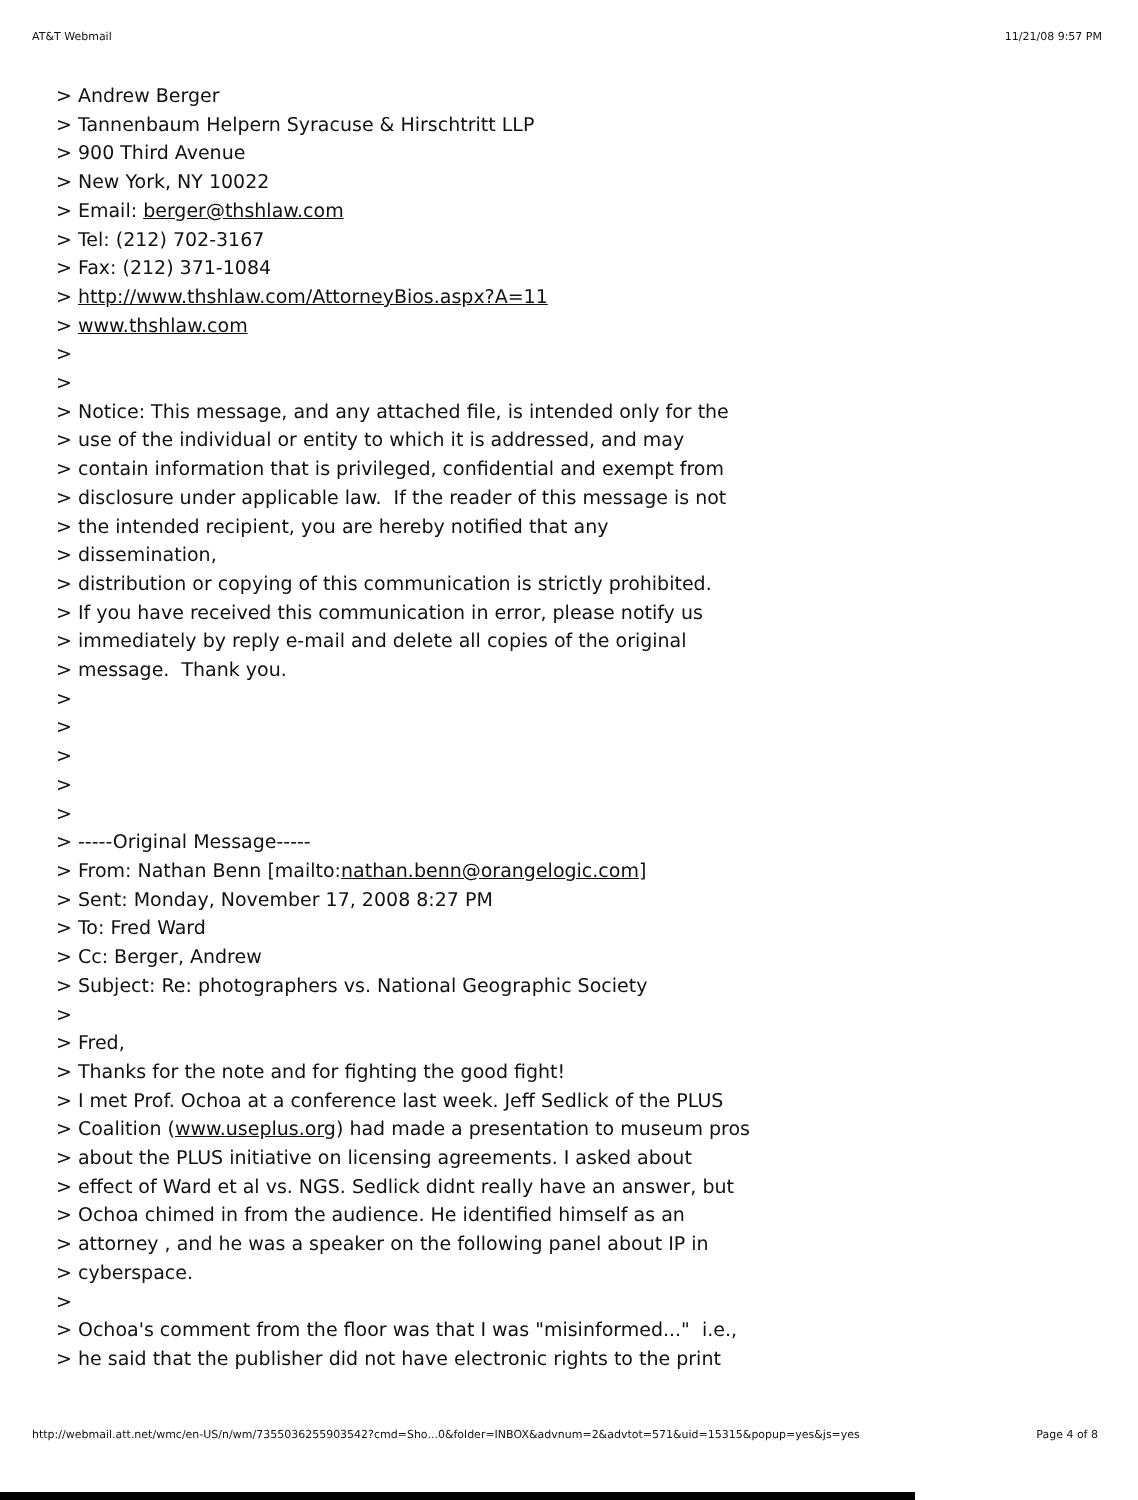AT&T Webmail 11/21/08 9:57 PM
> Andrew Berger
> Tannenbaum Helpern Syracuse & Hirschtritt LLP
> 900 Third Avenue
> New York, NY 10022
> Email: berger@thshlaw.com
> Tel: (212) 702-3167
> Fax: (212) 371-1084
> http://www.thshlaw.com/AttorneyBios.aspx?A=11
> www.thshlaw.com
>
>
> Notice: This message, and any attached file, is intended only for the
> use of the individual or entity to which it is addressed, and may
> contain information that is privileged, confidential and exempt from
> disclosure under applicable law. If the reader of this message is not
> the intended recipient, you are hereby notified that any
> dissemination,
> distribution or copying of this communication is strictly prohibited.
> If you have received this communication in error, please notify us
> immediately by reply e-mail and delete all copies of the original
> message. Thank you.
>
>
>
>
>
> -----Original Message-----
> From: Nathan Benn [mailto:nathan.benn@orangelogic.com]
> Sent: Monday, November 17, 2008 8:27 PM
> To: Fred Ward
> Cc: Berger, Andrew
> Subject: Re: photographers vs. National Geographic Society
>
> Fred,
> Thanks for the note and for fighting the good fight!
> I met Prof. Ochoa at a conference last week. Jeff Sedlick of the PLUS
> Coalition (www.useplus.org) had made a presentation to museum pros
> about the PLUS initiative on licensing agreements. I asked about
> effect of Ward et al vs. NGS. Sedlick didnt really have an answer, but
> Ochoa chimed in from the audience. He identified himself as an
> attorney , and he was a speaker on the following panel about IP in
> cyberspace.
>
> Ochoa's comment from the floor was that I was "misinformed..." i.e.,
> he said that the publisher did not have electronic rights to the print
http://webmail.att.net/wmc/en-US/n/wm/7355036255903542?cmd=Sho...0&folder=INBOX&advnum=2&advtot=571&uid=15315&popup=yes&js=yes Page 4 of 8